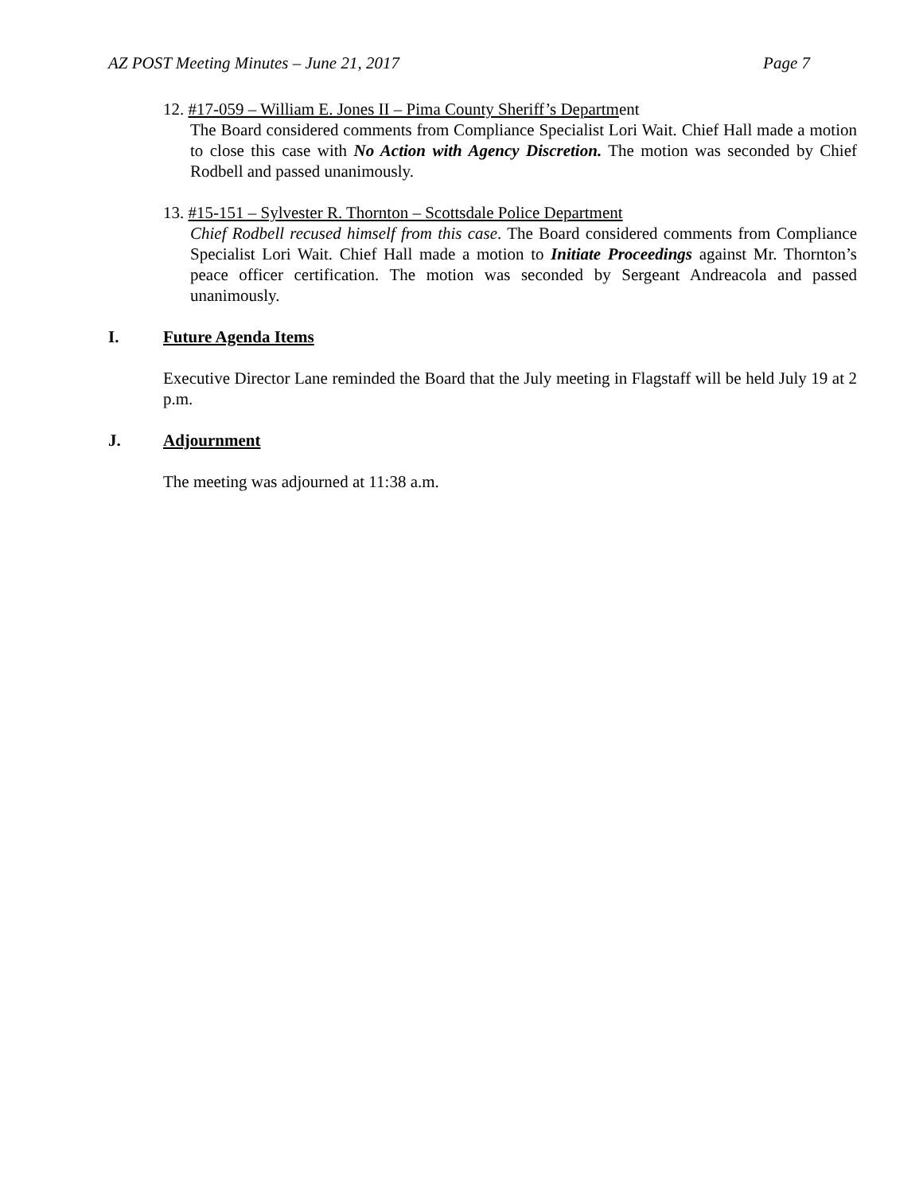AZ POST Meeting Minutes – June 21, 2017 Page 7
12. #17-059 – William E. Jones II – Pima County Sheriff’s Department
The Board considered comments from Compliance Specialist Lori Wait. Chief Hall made a motion to close this case with No Action with Agency Discretion. The motion was seconded by Chief Rodbell and passed unanimously.
13. #15-151 – Sylvester R. Thornton – Scottsdale Police Department
Chief Rodbell recused himself from this case. The Board considered comments from Compliance Specialist Lori Wait. Chief Hall made a motion to Initiate Proceedings against Mr. Thornton’s peace officer certification. The motion was seconded by Sergeant Andreacola and passed unanimously.
I. Future Agenda Items
Executive Director Lane reminded the Board that the July meeting in Flagstaff will be held July 19 at 2 p.m.
J. Adjournment
The meeting was adjourned at 11:38 a.m.